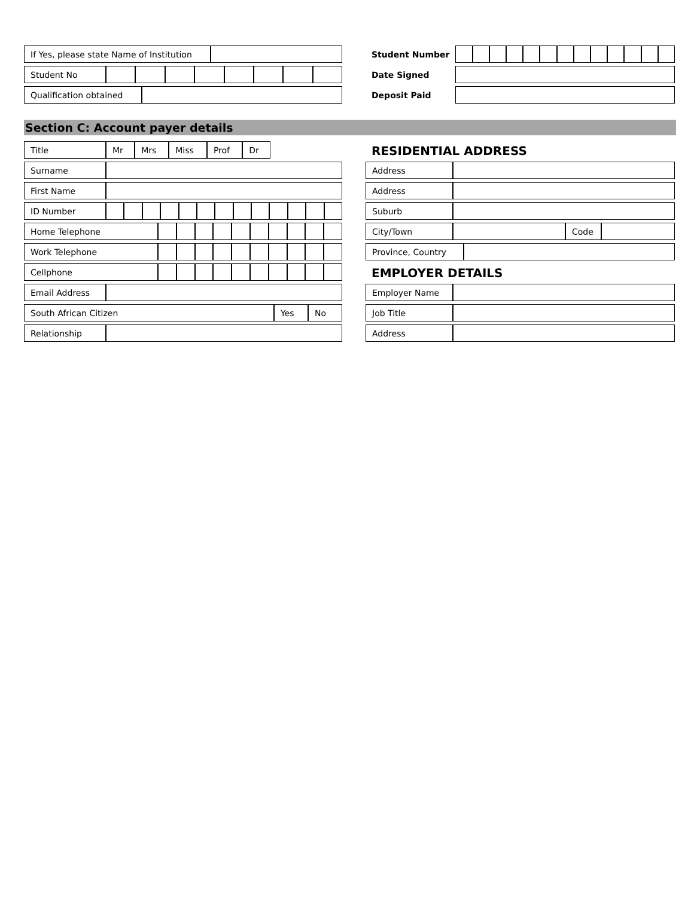| If Yes, please state Name of Institution | |
| Student No | | | | | | | | |
| Qualification obtained | |
| Student Number | | | | | | | | | | | | | |
| Date Signed | |
| Deposit Paid | |
Section C: Account payer details
| Title | Mr | Mrs | Miss | Prof | Dr |
| Surname | |
| First Name | |
| ID Number | | | | | | | | | | | | | |
| Home Telephone | | | | | | | | | | |
| Work Telephone | | | | | | | | | | |
| Cellphone | | | | | | | | | | |
| Email Address | |
| South African Citizen | Yes | No |
| Relationship | |
RESIDENTIAL ADDRESS
| Address | |
| Address | |
| Suburb | |
| City/Town | | Code | |
| Province, Country | |
EMPLOYER DETAILS
| Employer Name | |
| Job Title | |
| Address | |